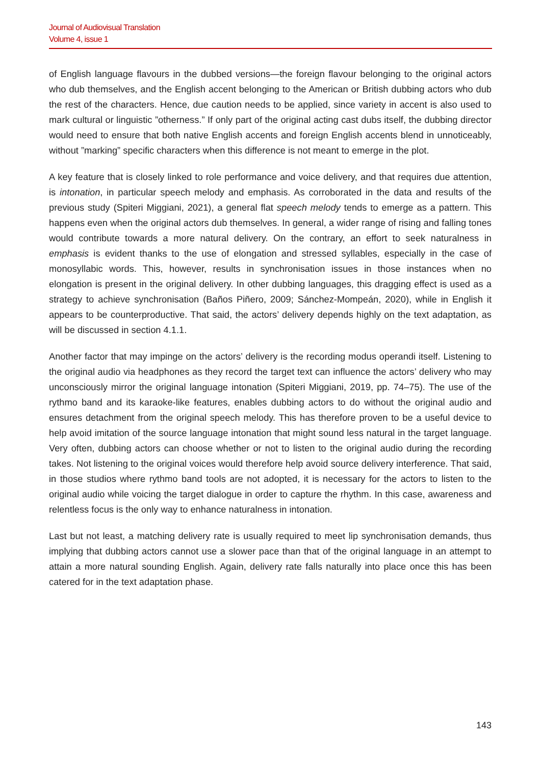Journal of Audiovisual Translation
Volume 4, issue 1
of English language flavours in the dubbed versions—the foreign flavour belonging to the original actors who dub themselves, and the English accent belonging to the American or British dubbing actors who dub the rest of the characters. Hence, due caution needs to be applied, since variety in accent is also used to mark cultural or linguistic ”otherness.” If only part of the original acting cast dubs itself, the dubbing director would need to ensure that both native English accents and foreign English accents blend in unnoticeably, without ”marking” specific characters when this difference is not meant to emerge in the plot.
A key feature that is closely linked to role performance and voice delivery, and that requires due attention, is intonation, in particular speech melody and emphasis. As corroborated in the data and results of the previous study (Spiteri Miggiani, 2021), a general flat speech melody tends to emerge as a pattern. This happens even when the original actors dub themselves. In general, a wider range of rising and falling tones would contribute towards a more natural delivery. On the contrary, an effort to seek naturalness in emphasis is evident thanks to the use of elongation and stressed syllables, especially in the case of monosyllabic words. This, however, results in synchronisation issues in those instances when no elongation is present in the original delivery. In other dubbing languages, this dragging effect is used as a strategy to achieve synchronisation (Baños Piñero, 2009; Sánchez-Mompeán, 2020), while in English it appears to be counterproductive. That said, the actors’ delivery depends highly on the text adaptation, as will be discussed in section 4.1.1.
Another factor that may impinge on the actors’ delivery is the recording modus operandi itself. Listening to the original audio via headphones as they record the target text can influence the actors’ delivery who may unconsciously mirror the original language intonation (Spiteri Miggiani, 2019, pp. 74–75). The use of the rythmo band and its karaoke-like features, enables dubbing actors to do without the original audio and ensures detachment from the original speech melody. This has therefore proven to be a useful device to help avoid imitation of the source language intonation that might sound less natural in the target language. Very often, dubbing actors can choose whether or not to listen to the original audio during the recording takes. Not listening to the original voices would therefore help avoid source delivery interference. That said, in those studios where rythmo band tools are not adopted, it is necessary for the actors to listen to the original audio while voicing the target dialogue in order to capture the rhythm. In this case, awareness and relentless focus is the only way to enhance naturalness in intonation.
Last but not least, a matching delivery rate is usually required to meet lip synchronisation demands, thus implying that dubbing actors cannot use a slower pace than that of the original language in an attempt to attain a more natural sounding English. Again, delivery rate falls naturally into place once this has been catered for in the text adaptation phase.
143